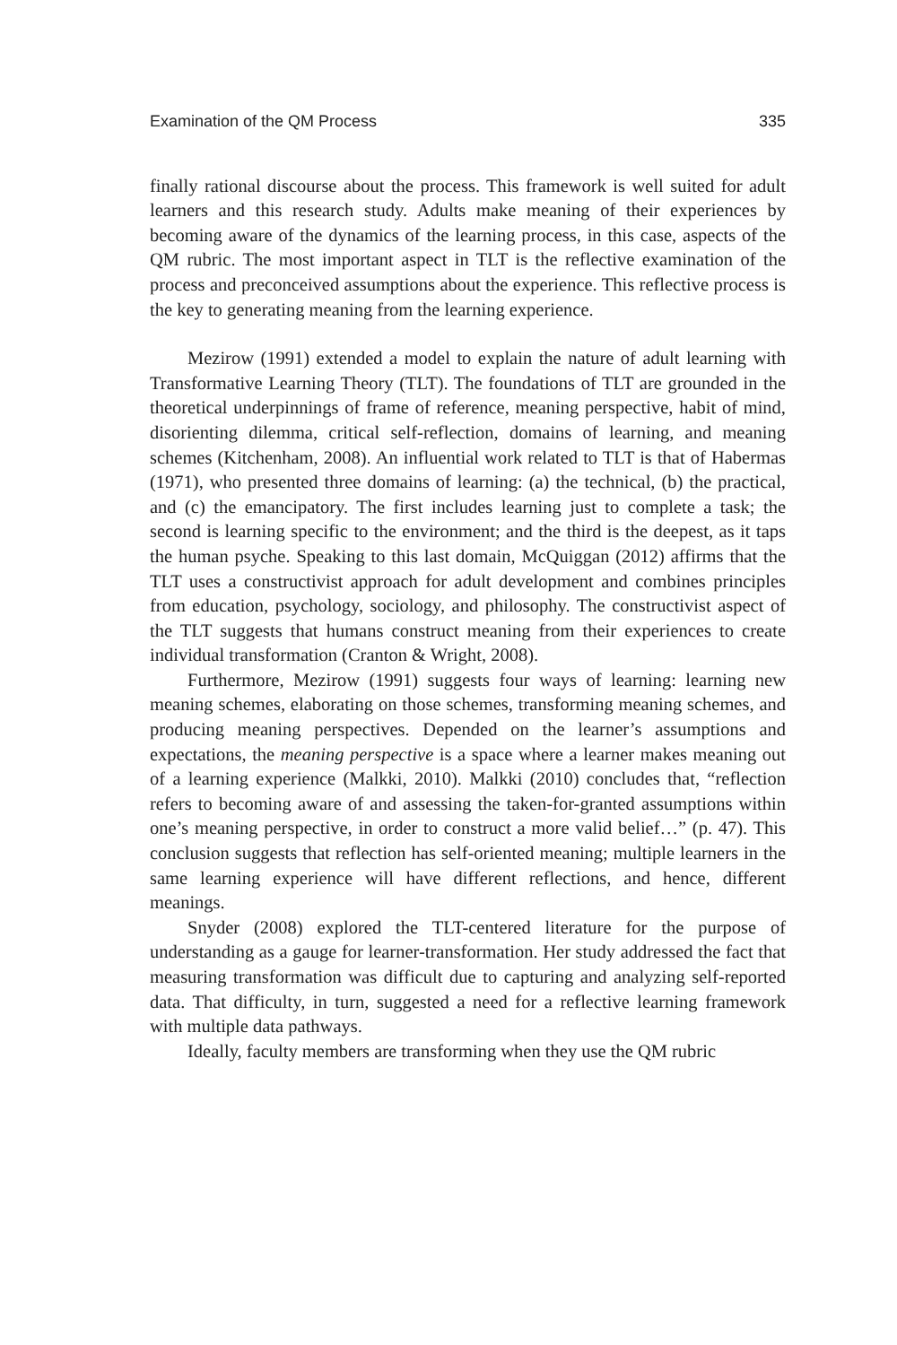Examination of the QM Process 335
finally rational discourse about the process. This framework is well suited for adult learners and this research study. Adults make meaning of their experiences by becoming aware of the dynamics of the learning process, in this case, aspects of the QM rubric. The most important aspect in TLT is the reflective examination of the process and preconceived assumptions about the experience. This reflective process is the key to generating meaning from the learning experience.
Mezirow (1991) extended a model to explain the nature of adult learning with Transformative Learning Theory (TLT). The foundations of TLT are grounded in the theoretical underpinnings of frame of reference, meaning perspective, habit of mind, disorienting dilemma, critical self-reflection, domains of learning, and meaning schemes (Kitchenham, 2008). An influential work related to TLT is that of Habermas (1971), who presented three domains of learning: (a) the technical, (b) the practical, and (c) the emancipatory. The first includes learning just to complete a task; the second is learning specific to the environment; and the third is the deepest, as it taps the human psyche. Speaking to this last domain, McQuiggan (2012) affirms that the TLT uses a constructivist approach for adult development and combines principles from education, psychology, sociology, and philosophy. The constructivist aspect of the TLT suggests that humans construct meaning from their experiences to create individual transformation (Cranton & Wright, 2008).
Furthermore, Mezirow (1991) suggests four ways of learning: learning new meaning schemes, elaborating on those schemes, transforming meaning schemes, and producing meaning perspectives. Depended on the learner’s assumptions and expectations, the meaning perspective is a space where a learner makes meaning out of a learning experience (Malkki, 2010). Malkki (2010) concludes that, “reflection refers to becoming aware of and assessing the taken-for-granted assumptions within one’s meaning perspective, in order to construct a more valid belief…” (p. 47). This conclusion suggests that reflection has self-oriented meaning; multiple learners in the same learning experience will have different reflections, and hence, different meanings.
Snyder (2008) explored the TLT-centered literature for the purpose of understanding as a gauge for learner-transformation. Her study addressed the fact that measuring transformation was difficult due to capturing and analyzing self-reported data. That difficulty, in turn, suggested a need for a reflective learning framework with multiple data pathways.
Ideally, faculty members are transforming when they use the QM rubric